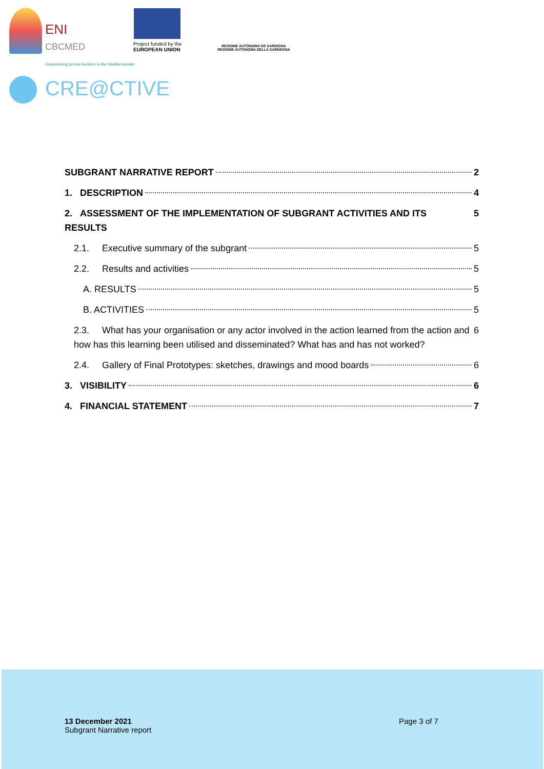ENI
CBCMED
Cooperating across borders in the Mediterranean
Project funded by the
EUROPEAN UNION
REGIONE AUTÒNOMA DE SARDIGNA
REGIONE AUTONOMA DELLA SARDEGNA
CRE@CTIVE
SUBGRANT NARRATIVE REPORT 2
1. DESCRIPTION 4
2. ASSESSMENT OF THE IMPLEMENTATION OF SUBGRANT ACTIVITIES AND ITS RESULTS 5
2.1. Executive summary of the subgrant 5
2.2. Results and activities 5
A. RESULTS 5
B. ACTIVITIES 5
2.3. What has your organisation or any actor involved in the action learned from the action and how has this learning been utilised and disseminated? What has and has not worked? 6
2.4. Gallery of Final Prototypes: sketches, drawings and mood boards 6
3. VISIBILITY 6
4. FINANCIAL STATEMENT 7
13 December 2021
Subgrant Narrative report
Page 3 of 7